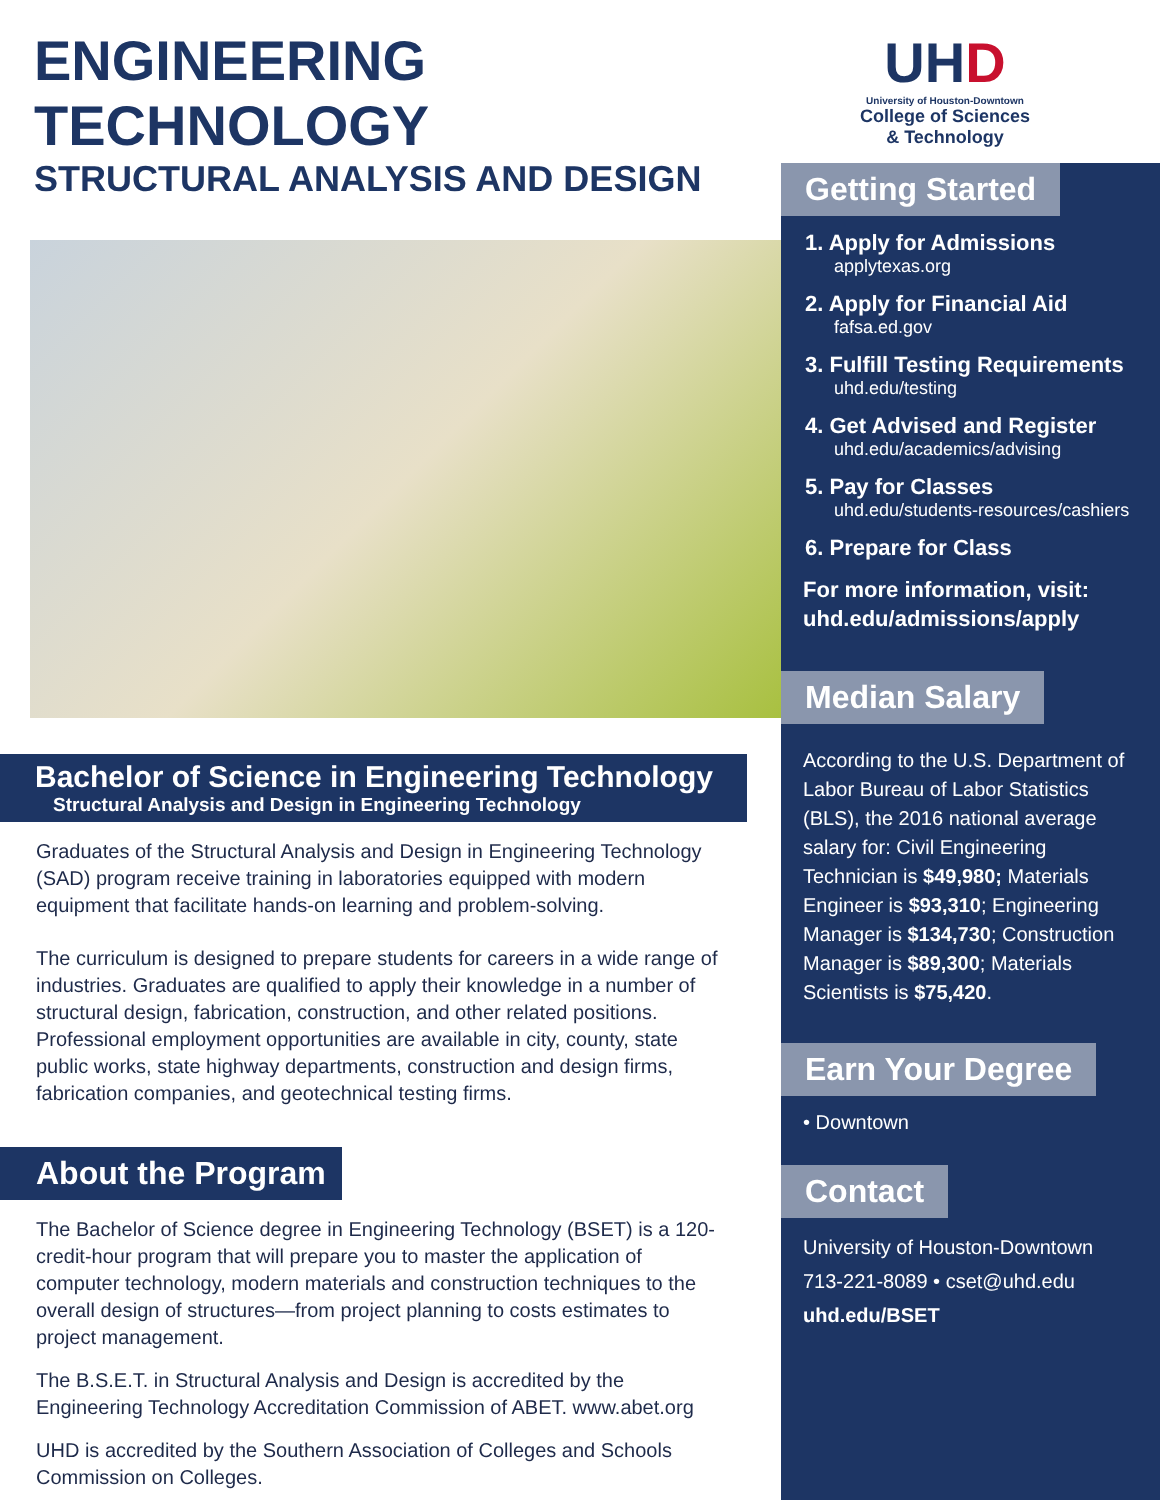ENGINEERING TECHNOLOGY
STRUCTURAL ANALYSIS AND DESIGN
Bachelor of Science in Engineering Technology
Structural Analysis and Design in Engineering Technology
Graduates of the Structural Analysis and Design in Engineering Technology (SAD) program receive training in laboratories equipped with modern equipment that facilitate hands-on learning and problem-solving.
The curriculum is designed to prepare students for careers in a wide range of industries. Graduates are qualified to apply their knowledge in a number of structural design, fabrication, construction, and other related positions. Professional employment opportunities are available in city, county, state public works, state highway departments, construction and design firms, fabrication companies, and geotechnical testing firms.
About the Program
The Bachelor of Science degree in Engineering Technology (BSET) is a 120-credit-hour program that will prepare you to master the application of computer technology, modern materials and construction techniques to the overall design of structures—from project planning to costs estimates to project management.
The B.S.E.T. in Structural Analysis and Design is accredited by the Engineering Technology Accreditation Commission of ABET. www.abet.org
UHD is accredited by the Southern Association of Colleges and Schools Commission on Colleges.
UHD
University of Houston-Downtown
College of Sciences
& Technology
Getting Started
1. Apply for Admissions
applytexas.org
2. Apply for Financial Aid
fafsa.ed.gov
3. Fulfill Testing Requirements
uhd.edu/testing
4. Get Advised and Register
uhd.edu/academics/advising
5. Pay for Classes
uhd.edu/students-resources/cashiers
6. Prepare for Class
For more information, visit:
uhd.edu/admissions/apply
Median Salary
According to the U.S. Department of Labor Bureau of Labor Statistics (BLS), the 2016 national average salary for: Civil Engineering Technician is $49,980; Materials Engineer is $93,310; Engineering Manager is $134,730; Construction Manager is $89,300; Materials Scientists is $75,420.
Earn Your Degree
• Downtown
Contact
University of Houston-Downtown
713-221-8089 • cset@uhd.edu
uhd.edu/BSET